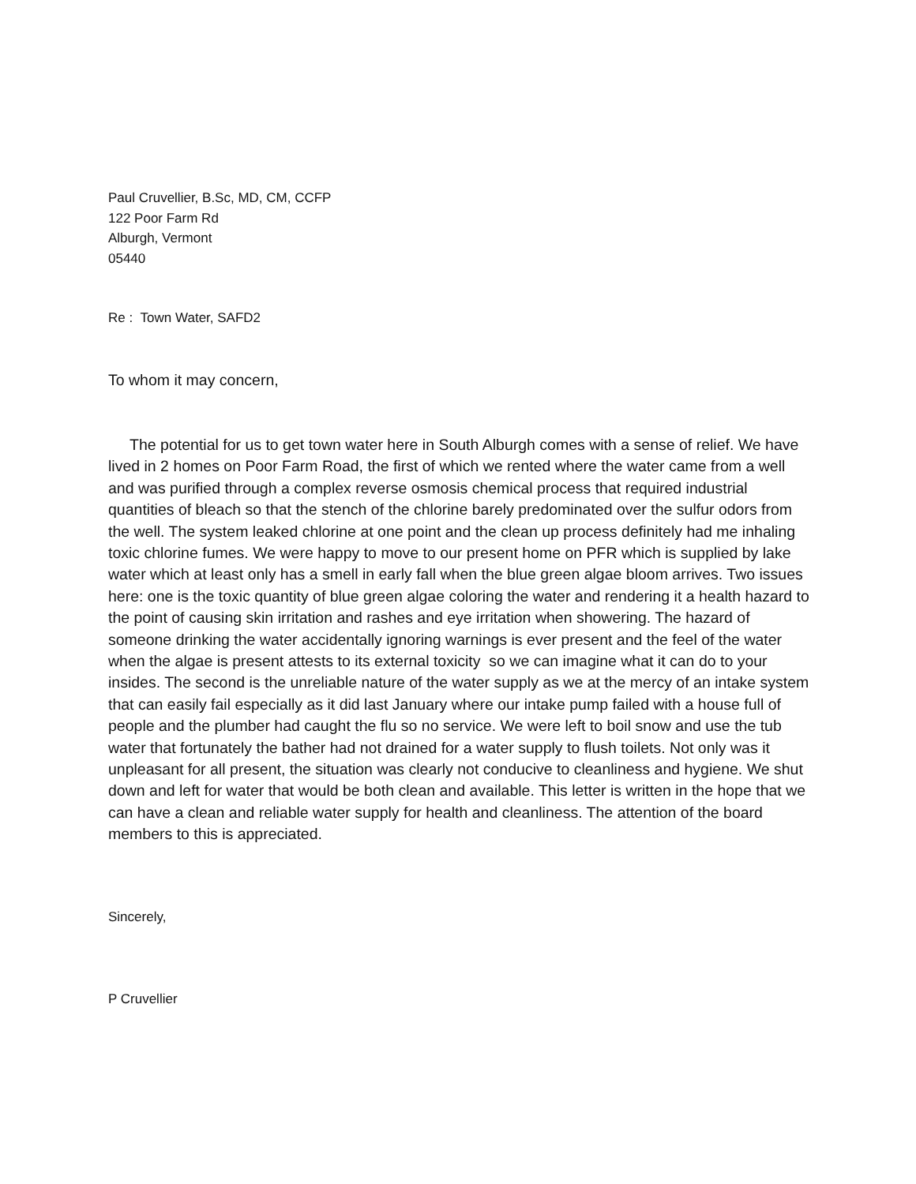Paul Cruvellier, B.Sc, MD, CM, CCFP
122 Poor Farm Rd
Alburgh, Vermont
05440
Re : Town Water, SAFD2
To whom it may concern,
The potential for us to get town water here in South Alburgh comes with a sense of relief. We have lived in 2 homes on Poor Farm Road, the first of which we rented where the water came from a well and was purified through a complex reverse osmosis chemical process that required industrial quantities of bleach so that the stench of the chlorine barely predominated over the sulfur odors from the well. The system leaked chlorine at one point and the clean up process definitely had me inhaling toxic chlorine fumes. We were happy to move to our present home on PFR which is supplied by lake water which at least only has a smell in early fall when the blue green algae bloom arrives. Two issues here: one is the toxic quantity of blue green algae coloring the water and rendering it a health hazard to the point of causing skin irritation and rashes and eye irritation when showering. The hazard of someone drinking the water accidentally ignoring warnings is ever present and the feel of the water when the algae is present attests to its external toxicity so we can imagine what it can do to your insides. The second is the unreliable nature of the water supply as we at the mercy of an intake system that can easily fail especially as it did last January where our intake pump failed with a house full of people and the plumber had caught the flu so no service. We were left to boil snow and use the tub water that fortunately the bather had not drained for a water supply to flush toilets. Not only was it unpleasant for all present, the situation was clearly not conducive to cleanliness and hygiene. We shut down and left for water that would be both clean and available. This letter is written in the hope that we can have a clean and reliable water supply for health and cleanliness. The attention of the board members to this is appreciated.
Sincerely,
P Cruvellier